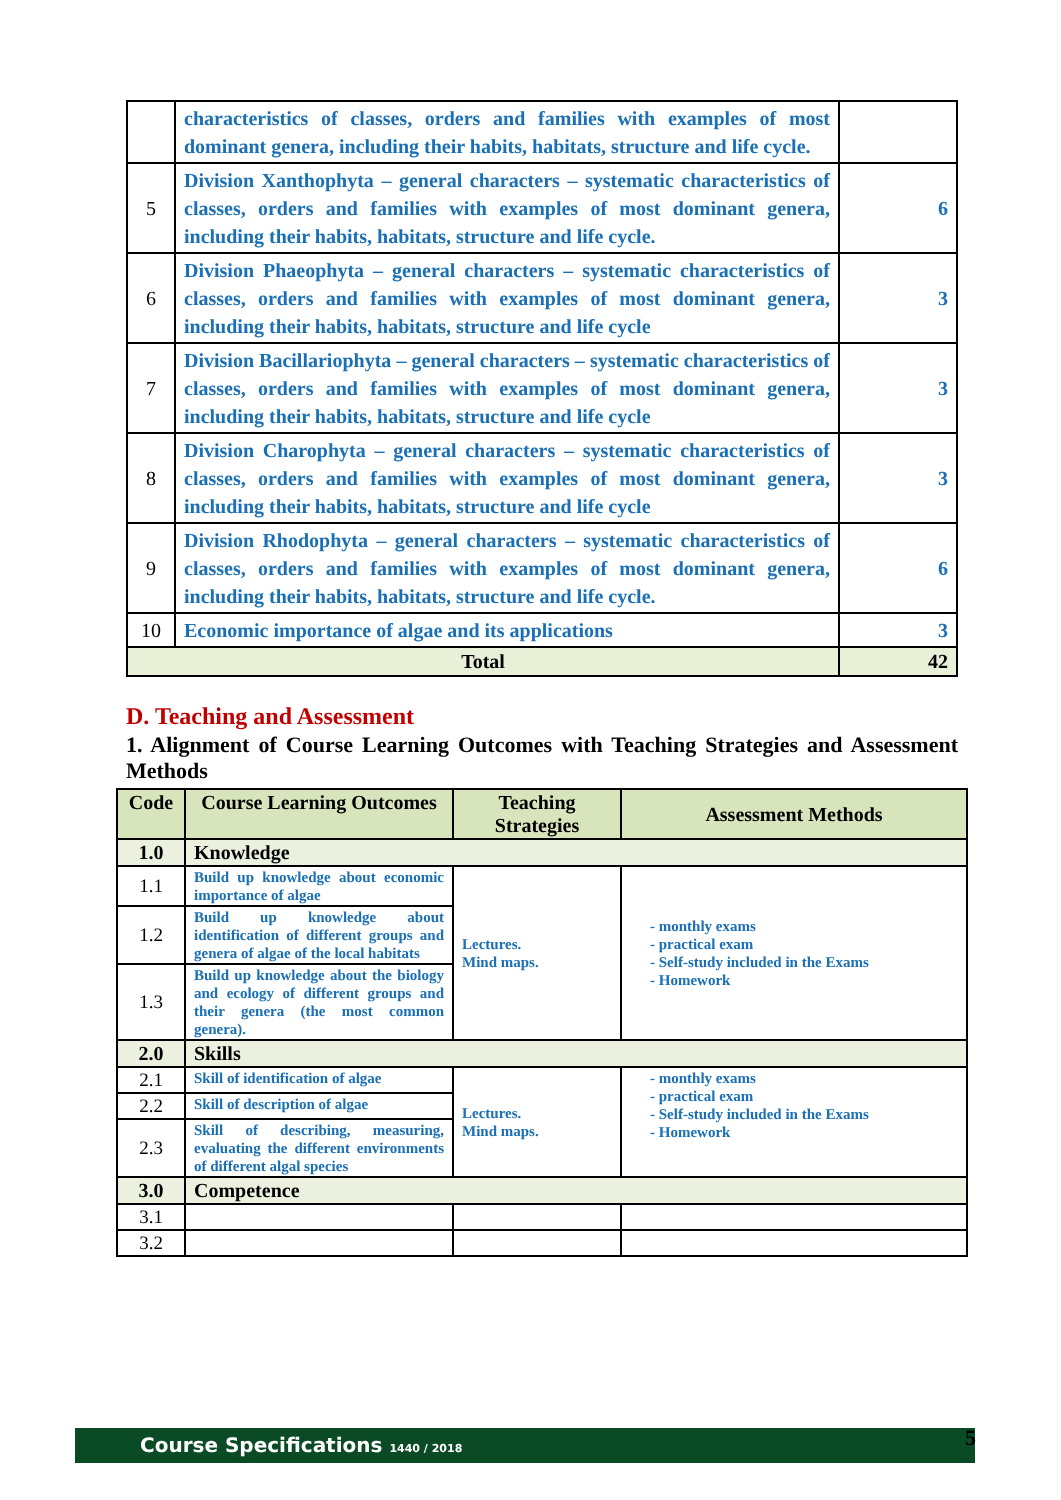| | characteristics of classes, orders and families with examples of most dominant genera, including their habits, habitats, structure and life cycle. | |
| 5 | Division Xanthophyta – general characters – systematic characteristics of classes, orders and families with examples of most dominant genera, including their habits, habitats, structure and life cycle. | 6 |
| 6 | Division Phaeophyta – general characters – systematic characteristics of classes, orders and families with examples of most dominant genera, including their habits, habitats, structure and life cycle | 3 |
| 7 | Division Bacillariophyta – general characters – systematic characteristics of classes, orders and families with examples of most dominant genera, including their habits, habitats, structure and life cycle | 3 |
| 8 | Division Charophyta – general characters – systematic characteristics of classes, orders and families with examples of most dominant genera, including their habits, habitats, structure and life cycle | 3 |
| 9 | Division Rhodophyta – general characters – systematic characteristics of classes, orders and families with examples of most dominant genera, including their habits, habitats, structure and life cycle. | 6 |
| 10 | Economic importance of algae and its applications | 3 |
| Total | | 42 |
D. Teaching and Assessment
1. Alignment of Course Learning Outcomes with Teaching Strategies and Assessment Methods
| Code | Course Learning Outcomes | Teaching Strategies | Assessment Methods |
| --- | --- | --- | --- |
| 1.0 | Knowledge | | |
| 1.1 | Build up knowledge about economic importance of algae | Lectures. Mind maps. | - monthly exams - practical exam - Self-study included in the Exams - Homework |
| 1.2 | Build up knowledge about identification of different groups and genera of algae of the local habitats | | |
| 1.3 | Build up knowledge about the biology and ecology of different groups and their genera (the most common genera). | | |
| 2.0 | Skills | | |
| 2.1 | Skill of identification of algae | Lectures. Mind maps. | - monthly exams - practical exam - Self-study included in the Exams - Homework |
| 2.2 | Skill of description of algae | | |
| 2.3 | Skill of describing, measuring, evaluating the different environments of different algal species | | |
| 3.0 | Competence | | |
| 3.1 | | | |
| 3.2 | | | |
Course Specifications 1440 / 2018 5